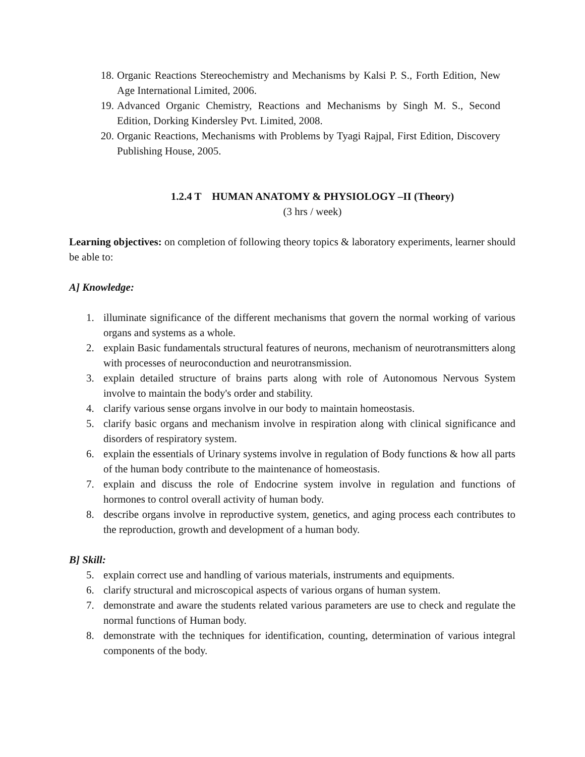18. Organic Reactions Stereochemistry and Mechanisms by Kalsi P. S., Forth Edition, New Age International Limited, 2006.
19. Advanced Organic Chemistry, Reactions and Mechanisms by Singh M. S., Second Edition, Dorking Kindersley Pvt. Limited, 2008.
20. Organic Reactions, Mechanisms with Problems by Tyagi Rajpal, First Edition, Discovery Publishing House, 2005.
1.2.4 T HUMAN ANATOMY & PHYSIOLOGY –II (Theory)
(3 hrs / week)
Learning objectives: on completion of following theory topics & laboratory experiments, learner should be able to:
A] Knowledge:
1. illuminate significance of the different mechanisms that govern the normal working of various organs and systems as a whole.
2. explain Basic fundamentals structural features of neurons, mechanism of neurotransmitters along with processes of neuroconduction and neurotransmission.
3. explain detailed structure of brains parts along with role of Autonomous Nervous System involve to maintain the body's order and stability.
4. clarify various sense organs involve in our body to maintain homeostasis.
5. clarify basic organs and mechanism involve in respiration along with clinical significance and disorders of respiratory system.
6. explain the essentials of Urinary systems involve in regulation of Body functions & how all parts of the human body contribute to the maintenance of homeostasis.
7. explain and discuss the role of Endocrine system involve in regulation and functions of hormones to control overall activity of human body.
8. describe organs involve in reproductive system, genetics, and aging process each contributes to the reproduction, growth and development of a human body.
B] Skill:
5. explain correct use and handling of various materials, instruments and equipments.
6. clarify structural and microscopical aspects of various organs of human system.
7. demonstrate and aware the students related various parameters are use to check and regulate the normal functions of Human body.
8. demonstrate with the techniques for identification, counting, determination of various integral components of the body.